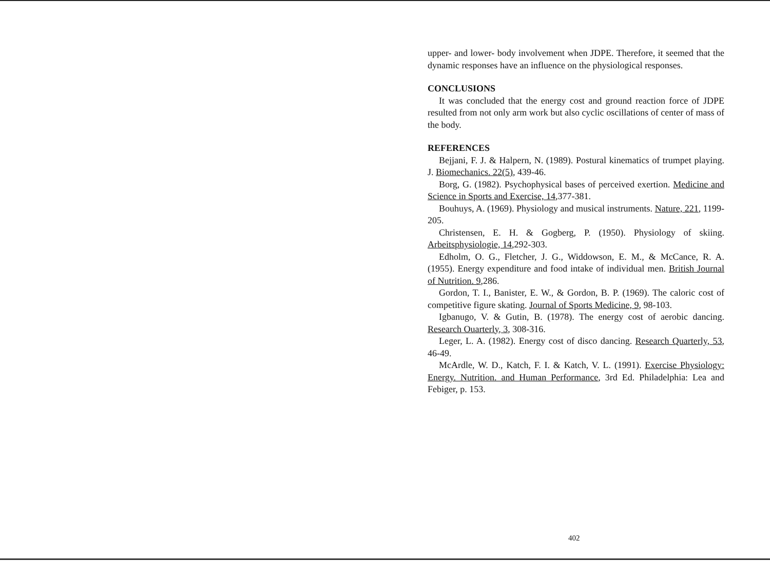upper- and lower- body involvement when JDPE. Therefore, it seemed that the dynamic responses have an influence on the physiological responses.
CONCLUSIONS
It was concluded that the energy cost and ground reaction force of JDPE resulted from not only arm work but also cyclic oscillations of center of mass of the body.
REFERENCES
Bejjani, F. J. & Halpern, N. (1989). Postural kinematics of trumpet playing. J. Biomechanics. 22(5), 439-46.
Borg, G. (1982). Psychophysical bases of perceived exertion. Medicine and Science in Sports and Exercise, 14,377-381.
Bouhuys, A. (1969). Physiology and musical instruments. Nature, 221, 1199-205.
Christensen, E. H. & Gogberg, P. (1950). Physiology of skiing. Arbeitsphysiologie, 14,292-303.
Edholm, O. G., Fletcher, J. G., Widdowson, E. M., & McCance, R. A. (1955). Energy expenditure and food intake of individual men. British Journal of Nutrition. 9,286.
Gordon, T. I., Banister, E. W., & Gordon, B. P. (1969). The caloric cost of competitive figure skating. Journal of Sports Medicine, 9, 98-103.
Igbanugo, V. & Gutin, B. (1978). The energy cost of aerobic dancing. Research Ouarterly, 3, 308-316.
Leger, L. A. (1982). Energy cost of disco dancing. Research Quarterly, 53, 46-49.
McArdle, W. D., Katch, F. I. & Katch, V. L. (1991). Exercise Physiology: Energy. Nutrition. and Human Performance, 3rd Ed. Philadelphia: Lea and Febiger, p. 153.
402